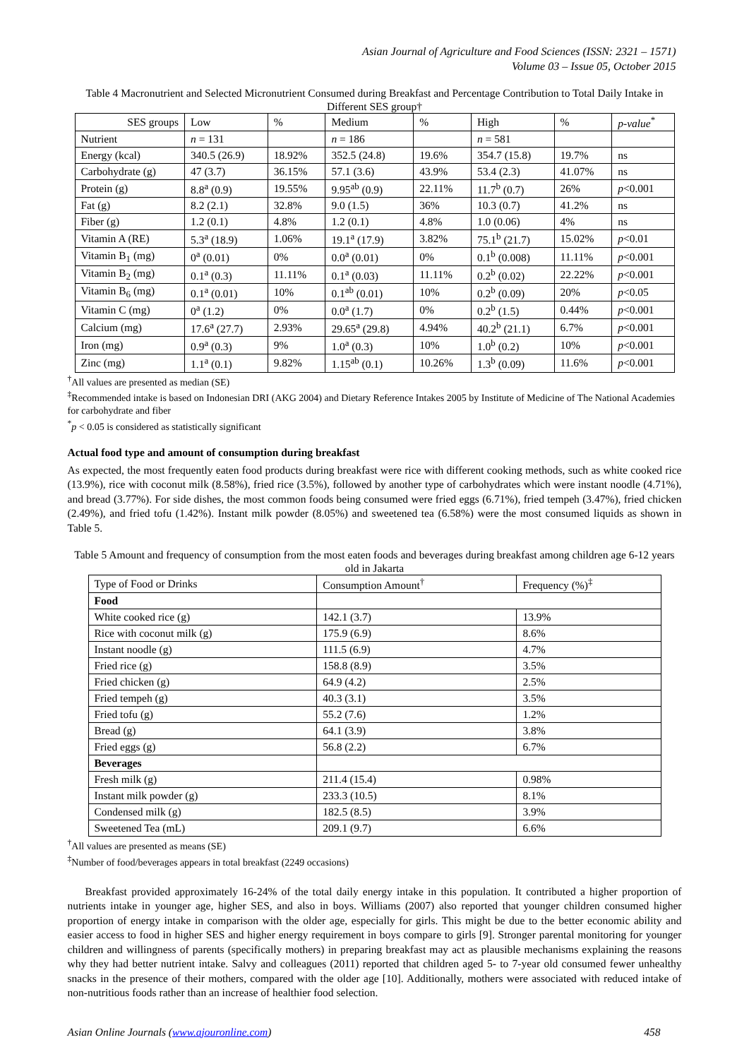Asian Journal of Agriculture and Food Sciences (ISSN: 2321 – 1571)
Volume 03 – Issue 05, October 2015
Table 4 Macronutrient and Selected Micronutrient Consumed during Breakfast and Percentage Contribution to Total Daily Intake in Different SES group†
| SES groups | Low | % | Medium | % | High | % | p-value<sup>*</sup> |
| --- | --- | --- | --- | --- | --- | --- | --- |
| Nutrient | n = 131 | | n = 186 | | n = 581 | | |
| Energy (kcal) | 340.5 (26.9) | 18.92% | 352.5 (24.8) | 19.6% | 354.7 (15.8) | 19.7% | ns |
| Carbohydrate (g) | 47 (3.7) | 36.15% | 57.1 (3.6) | 43.9% | 53.4 (2.3) | 41.07% | ns |
| Protein (g) | 8.8<sup>a</sup> (0.9) | 19.55% | 9.95<sup>ab</sup> (0.9) | 22.11% | 11.7<sup>b</sup> (0.7) | 26% | p <0.001 |
| Fat (g) | 8.2 (2.1) | 32.8% | 9.0 (1.5) | 36% | 10.3 (0.7) | 41.2% | ns |
| Fiber (g) | 1.2 (0.1) | 4.8% | 1.2 (0.1) | 4.8% | 1.0 (0.06) | 4% | ns |
| Vitamin A (RE) | 5.3<sup>a</sup> (18.9) | 1.06% | 19.1<sup>a</sup> (17.9) | 3.82% | 75.1<sup>b</sup> (21.7) | 15.02% | p <0.01 |
| Vitamin B<sub>1</sub> (mg) | 0<sup>a</sup> (0.01) | 0% | 0.0<sup>a</sup> (0.01) | 0% | 0.1<sup>b</sup> (0.008) | 11.11% | p <0.001 |
| Vitamin B<sub>2</sub> (mg) | 0.1<sup>a</sup> (0.3) | 11.11% | 0.1<sup>a</sup> (0.03) | 11.11% | 0.2<sup>b</sup> (0.02) | 22.22% | p <0.001 |
| Vitamin B<sub>6</sub> (mg) | 0.1<sup>a</sup> (0.01) | 10% | 0.1<sup>ab</sup> (0.01) | 10% | 0.2<sup>b</sup> (0.09) | 20% | p <0.05 |
| Vitamin C (mg) | 0<sup>a</sup> (1.2) | 0% | 0.0<sup>a</sup> (1.7) | 0% | 0.2<sup>b</sup> (1.5) | 0.44% | p <0.001 |
| Calcium (mg) | 17.6<sup>a</sup> (27.7) | 2.93% | 29.65<sup>a</sup> (29.8) | 4.94% | 40.2<sup>b</sup> (21.1) | 6.7% | p <0.001 |
| Iron (mg) | 0.9<sup>a</sup> (0.3) | 9% | 1.0<sup>a</sup> (0.3) | 10% | 1.0<sup>b</sup> (0.2) | 10% | p <0.001 |
| Zinc (mg) | 1.1<sup>a</sup> (0.1) | 9.82% | 1.15<sup>ab</sup> (0.1) | 10.26% | 1.3<sup>b</sup> (0.09) | 11.6% | p <0.001 |
<sup>†</sup> All values are presented as median (SE)
<sup>‡</sup> Recommended intake is based on Indonesian DRI (AKG 2004) and Dietary Reference Intakes 2005 by Institute of Medicine of The National Academies for carbohydrate and fiber
<sup>*</sup> p < 0.05 is considered as statistically significant
Actual food type and amount of consumption during breakfast
As expected, the most frequently eaten food products during breakfast were rice with different cooking methods, such as white cooked rice (13.9%), rice with coconut milk (8.58%), fried rice (3.5%), followed by another type of carbohydrates which were instant noodle (4.71%), and bread (3.77%). For side dishes, the most common foods being consumed were fried eggs (6.71%), fried tempeh (3.47%), fried chicken (2.49%), and fried tofu (1.42%). Instant milk powder (8.05%) and sweetened tea (6.58%) were the most consumed liquids as shown in Table 5.
Table 5 Amount and frequency of consumption from the most eaten foods and beverages during breakfast among children age 6-12 years old in Jakarta
| Type of Food or Drinks | Consumption Amount<sup>†</sup> | Frequency (%)<sup>‡</sup> |
| --- | --- | --- |
| Food | | |
| White cooked rice (g) | 142.1 (3.7) | 13.9% |
| Rice with coconut milk (g) | 175.9 (6.9) | 8.6% |
| Instant noodle (g) | 111.5 (6.9) | 4.7% |
| Fried rice (g) | 158.8 (8.9) | 3.5% |
| Fried chicken (g) | 64.9 (4.2) | 2.5% |
| Fried tempeh (g) | 40.3 (3.1) | 3.5% |
| Fried tofu (g) | 55.2 (7.6) | 1.2% |
| Bread (g) | 64.1 (3.9) | 3.8% |
| Fried eggs (g) | 56.8 (2.2) | 6.7% |
| Beverages | | |
| Fresh milk (g) | 211.4 (15.4) | 0.98% |
| Instant milk powder (g) | 233.3 (10.5) | 8.1% |
| Condensed milk (g) | 182.5 (8.5) | 3.9% |
| Sweetened Tea (mL) | 209.1 (9.7) | 6.6% |
<sup>†</sup> All values are presented as means (SE)
<sup>‡</sup> Number of food/beverages appears in total breakfast (2249 occasions)
Breakfast provided approximately 16-24% of the total daily energy intake in this population. It contributed a higher proportion of nutrients intake in younger age, higher SES, and also in boys. Williams (2007) also reported that younger children consumed higher proportion of energy intake in comparison with the older age, especially for girls. This might be due to the better economic ability and easier access to food in higher SES and higher energy requirement in boys compare to girls [9]. Stronger parental monitoring for younger children and willingness of parents (specifically mothers) in preparing breakfast may act as plausible mechanisms explaining the reasons why they had better nutrient intake. Salvy and colleagues (2011) reported that children aged 5- to 7-year old consumed fewer unhealthy snacks in the presence of their mothers, compared with the older age [10]. Additionally, mothers were associated with reduced intake of non-nutritious foods rather than an increase of healthier food selection.
Asian Online Journals (www.ajouronline.com) 458